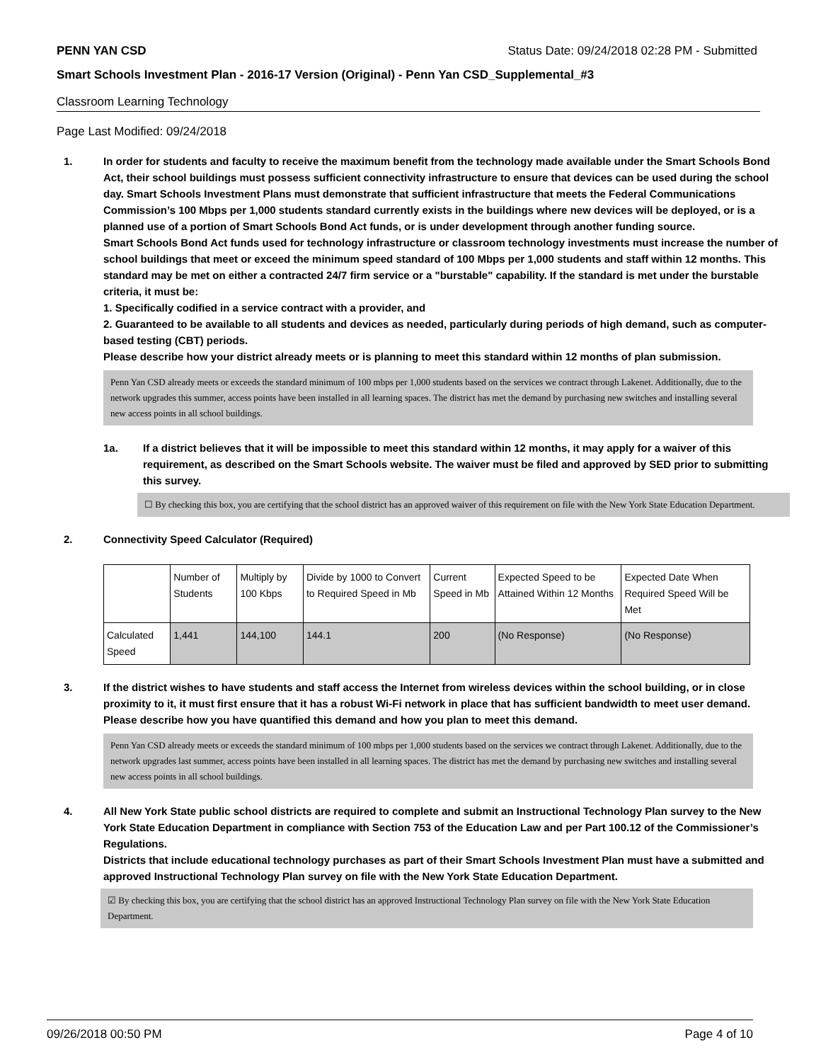PENN YAN CSD Status Date: 09/24/2018 02:28 PM - Submitted
Smart Schools Investment Plan - 2016-17 Version (Original) - Penn Yan CSD_Supplemental_#3
Classroom Learning Technology
Page Last Modified: 09/24/2018
1. In order for students and faculty to receive the maximum benefit from the technology made available under the Smart Schools Bond Act, their school buildings must possess sufficient connectivity infrastructure to ensure that devices can be used during the school day. Smart Schools Investment Plans must demonstrate that sufficient infrastructure that meets the Federal Communications Commission’s 100 Mbps per 1,000 students standard currently exists in the buildings where new devices will be deployed, or is a planned use of a portion of Smart Schools Bond Act funds, or is under development through another funding source.
Smart Schools Bond Act funds used for technology infrastructure or classroom technology investments must increase the number of school buildings that meet or exceed the minimum speed standard of 100 Mbps per 1,000 students and staff within 12 months. This standard may be met on either a contracted 24/7 firm service or a "burstable" capability. If the standard is met under the burstable criteria, it must be:
1. Specifically codified in a service contract with a provider, and
2. Guaranteed to be available to all students and devices as needed, particularly during periods of high demand, such as computer-based testing (CBT) periods.
Please describe how your district already meets or is planning to meet this standard within 12 months of plan submission.
Penn Yan CSD already meets or exceeds the standard minimum of 100 mbps per 1,000 students based on the services we contract through Lakenet. Additionally, due to the network upgrades this summer, access points have been installed in all learning spaces. The district has met the demand by purchasing new switches and installing several new access points in all school buildings.
1a. If a district believes that it will be impossible to meet this standard within 12 months, it may apply for a waiver of this requirement, as described on the Smart Schools website. The waiver must be filed and approved by SED prior to submitting this survey.
☐ By checking this box, you are certifying that the school district has an approved waiver of this requirement on file with the New York State Education Department.
2. Connectivity Speed Calculator (Required)
| | Number of Students | Multiply by 100 Kbps | Divide by 1000 to Convert to Required Speed in Mb | Current Speed in Mb | Expected Speed to be Attained Within 12 Months | Expected Date When Required Speed Will be Met |
| Calculated Speed | 1,441 | 144,100 | 144.1 | 200 | (No Response) | (No Response) |
3. If the district wishes to have students and staff access the Internet from wireless devices within the school building, or in close proximity to it, it must first ensure that it has a robust Wi-Fi network in place that has sufficient bandwidth to meet user demand.
Please describe how you have quantified this demand and how you plan to meet this demand.
Penn Yan CSD already meets or exceeds the standard minimum of 100 mbps per 1,000 students based on the services we contract through Lakenet. Additionally, due to the network upgrades last summer, access points have been installed in all learning spaces. The district has met the demand by purchasing new switches and installing several new access points in all school buildings.
4. All New York State public school districts are required to complete and submit an Instructional Technology Plan survey to the New York State Education Department in compliance with Section 753 of the Education Law and per Part 100.12 of the Commissioner’s Regulations.
Districts that include educational technology purchases as part of their Smart Schools Investment Plan must have a submitted and approved Instructional Technology Plan survey on file with the New York State Education Department.
☑ By checking this box, you are certifying that the school district has an approved Instructional Technology Plan survey on file with the New York State Education Department.
09/26/2018 00:50 PM Page 4 of 10